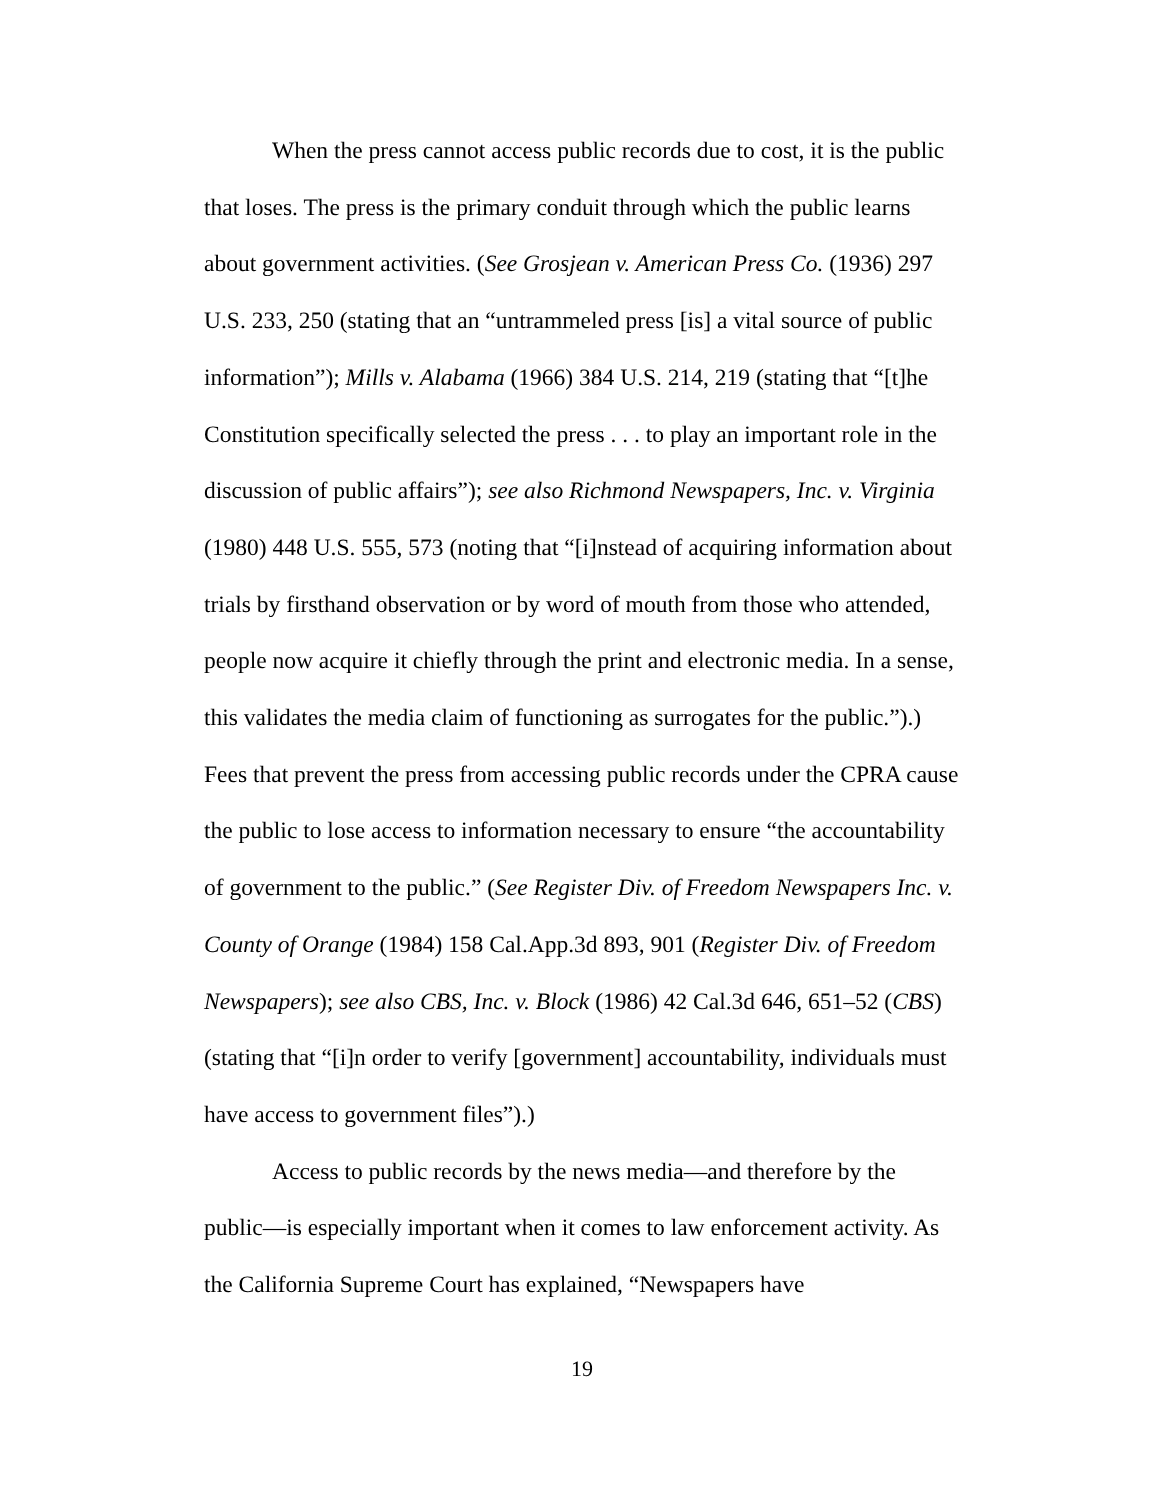When the press cannot access public records due to cost, it is the public that loses. The press is the primary conduit through which the public learns about government activities. (See Grosjean v. American Press Co. (1936) 297 U.S. 233, 250 (stating that an “untrammeled press [is] a vital source of public information”); Mills v. Alabama (1966) 384 U.S. 214, 219 (stating that “[t]he Constitution specifically selected the press . . . to play an important role in the discussion of public affairs”); see also Richmond Newspapers, Inc. v. Virginia (1980) 448 U.S. 555, 573 (noting that “[i]nstead of acquiring information about trials by firsthand observation or by word of mouth from those who attended, people now acquire it chiefly through the print and electronic media. In a sense, this validates the media claim of functioning as surrogates for the public.”).) Fees that prevent the press from accessing public records under the CPRA cause the public to lose access to information necessary to ensure “the accountability of government to the public.” (See Register Div. of Freedom Newspapers Inc. v. County of Orange (1984) 158 Cal.App.3d 893, 901 (Register Div. of Freedom Newspapers); see also CBS, Inc. v. Block (1986) 42 Cal.3d 646, 651–52 (CBS) (stating that “[i]n order to verify [government] accountability, individuals must have access to government files”).)
Access to public records by the news media—and therefore by the public—is especially important when it comes to law enforcement activity. As the California Supreme Court has explained, “Newspapers have
19